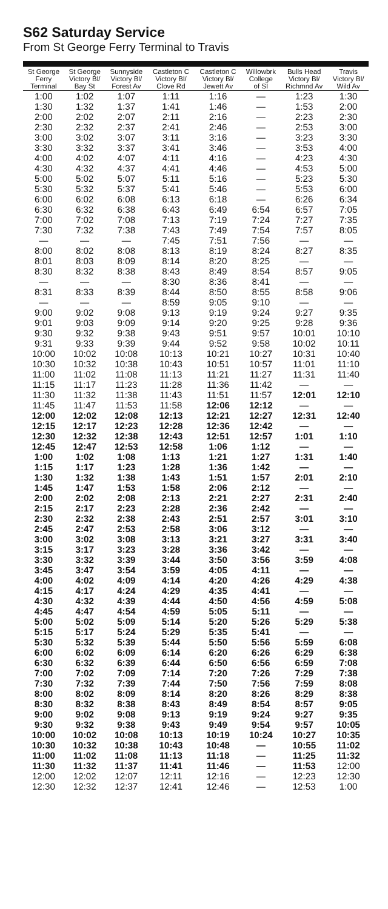S62 Saturday Service
From St George Ferry Terminal to Travis
| St George Ferry Terminal | St George Victory Bl/ Bay St | Sunnyside Victory Bl/ Forest Av | Castleton C Victory Bl/ Clove Rd | Castleton C Victory Bl/ Jewett Av | Willowbrk College of SI | Bulls Head Victory Bl/ Richmnd Av | Travis Victory Bl/ Wild Av |
| --- | --- | --- | --- | --- | --- | --- | --- |
| 1:00 | 1:02 | 1:07 | 1:11 | 1:16 | — | 1:23 | 1:30 |
| 1:30 | 1:32 | 1:37 | 1:41 | 1:46 | — | 1:53 | 2:00 |
| 2:00 | 2:02 | 2:07 | 2:11 | 2:16 | — | 2:23 | 2:30 |
| 2:30 | 2:32 | 2:37 | 2:41 | 2:46 | — | 2:53 | 3:00 |
| 3:00 | 3:02 | 3:07 | 3:11 | 3:16 | — | 3:23 | 3:30 |
| 3:30 | 3:32 | 3:37 | 3:41 | 3:46 | — | 3:53 | 4:00 |
| 4:00 | 4:02 | 4:07 | 4:11 | 4:16 | — | 4:23 | 4:30 |
| 4:30 | 4:32 | 4:37 | 4:41 | 4:46 | — | 4:53 | 5:00 |
| 5:00 | 5:02 | 5:07 | 5:11 | 5:16 | — | 5:23 | 5:30 |
| 5:30 | 5:32 | 5:37 | 5:41 | 5:46 | — | 5:53 | 6:00 |
| 6:00 | 6:02 | 6:08 | 6:13 | 6:18 | — | 6:26 | 6:34 |
| 6:30 | 6:32 | 6:38 | 6:43 | 6:49 | 6:54 | 6:57 | 7:05 |
| 7:00 | 7:02 | 7:08 | 7:13 | 7:19 | 7:24 | 7:27 | 7:35 |
| 7:30 | 7:32 | 7:38 | 7:43 | 7:49 | 7:54 | 7:57 | 8:05 |
| — | — | — | 7:45 | 7:51 | 7:56 | — | — |
| 8:00 | 8:02 | 8:08 | 8:13 | 8:19 | 8:24 | 8:27 | 8:35 |
| 8:01 | 8:03 | 8:09 | 8:14 | 8:20 | 8:25 | — | — |
| 8:30 | 8:32 | 8:38 | 8:43 | 8:49 | 8:54 | 8:57 | 9:05 |
| — | — | — | 8:30 | 8:36 | 8:41 | — | — |
| 8:31 | 8:33 | 8:39 | 8:44 | 8:50 | 8:55 | 8:58 | 9:06 |
| — | — | — | 8:59 | 9:05 | 9:10 | — | — |
| 9:00 | 9:02 | 9:08 | 9:13 | 9:19 | 9:24 | 9:27 | 9:35 |
| 9:01 | 9:03 | 9:09 | 9:14 | 9:20 | 9:25 | 9:28 | 9:36 |
| 9:30 | 9:32 | 9:38 | 9:43 | 9:51 | 9:57 | 10:01 | 10:10 |
| 9:31 | 9:33 | 9:39 | 9:44 | 9:52 | 9:58 | 10:02 | 10:11 |
| 10:00 | 10:02 | 10:08 | 10:13 | 10:21 | 10:27 | 10:31 | 10:40 |
| 10:30 | 10:32 | 10:38 | 10:43 | 10:51 | 10:57 | 11:01 | 11:10 |
| 11:00 | 11:02 | 11:08 | 11:13 | 11:21 | 11:27 | 11:31 | 11:40 |
| 11:15 | 11:17 | 11:23 | 11:28 | 11:36 | 11:42 | — | — |
| 11:30 | 11:32 | 11:38 | 11:43 | 11:51 | 11:57 | 12:01 | 12:10 |
| 11:45 | 11:47 | 11:53 | 11:58 | 12:06 | 12:12 | — | — |
| 12:00 | 12:02 | 12:08 | 12:13 | 12:21 | 12:27 | 12:31 | 12:40 |
| 12:15 | 12:17 | 12:23 | 12:28 | 12:36 | 12:42 | — | — |
| 12:30 | 12:32 | 12:38 | 12:43 | 12:51 | 12:57 | 1:01 | 1:10 |
| 12:45 | 12:47 | 12:53 | 12:58 | 1:06 | 1:12 | — | — |
| 1:00 | 1:02 | 1:08 | 1:13 | 1:21 | 1:27 | 1:31 | 1:40 |
| 1:15 | 1:17 | 1:23 | 1:28 | 1:36 | 1:42 | — | — |
| 1:30 | 1:32 | 1:38 | 1:43 | 1:51 | 1:57 | 2:01 | 2:10 |
| 1:45 | 1:47 | 1:53 | 1:58 | 2:06 | 2:12 | — | — |
| 2:00 | 2:02 | 2:08 | 2:13 | 2:21 | 2:27 | 2:31 | 2:40 |
| 2:15 | 2:17 | 2:23 | 2:28 | 2:36 | 2:42 | — | — |
| 2:30 | 2:32 | 2:38 | 2:43 | 2:51 | 2:57 | 3:01 | 3:10 |
| 2:45 | 2:47 | 2:53 | 2:58 | 3:06 | 3:12 | — | — |
| 3:00 | 3:02 | 3:08 | 3:13 | 3:21 | 3:27 | 3:31 | 3:40 |
| 3:15 | 3:17 | 3:23 | 3:28 | 3:36 | 3:42 | — | — |
| 3:30 | 3:32 | 3:39 | 3:44 | 3:50 | 3:56 | 3:59 | 4:08 |
| 3:45 | 3:47 | 3:54 | 3:59 | 4:05 | 4:11 | — | — |
| 4:00 | 4:02 | 4:09 | 4:14 | 4:20 | 4:26 | 4:29 | 4:38 |
| 4:15 | 4:17 | 4:24 | 4:29 | 4:35 | 4:41 | — | — |
| 4:30 | 4:32 | 4:39 | 4:44 | 4:50 | 4:56 | 4:59 | 5:08 |
| 4:45 | 4:47 | 4:54 | 4:59 | 5:05 | 5:11 | — | — |
| 5:00 | 5:02 | 5:09 | 5:14 | 5:20 | 5:26 | 5:29 | 5:38 |
| 5:15 | 5:17 | 5:24 | 5:29 | 5:35 | 5:41 | — | — |
| 5:30 | 5:32 | 5:39 | 5:44 | 5:50 | 5:56 | 5:59 | 6:08 |
| 6:00 | 6:02 | 6:09 | 6:14 | 6:20 | 6:26 | 6:29 | 6:38 |
| 6:30 | 6:32 | 6:39 | 6:44 | 6:50 | 6:56 | 6:59 | 7:08 |
| 7:00 | 7:02 | 7:09 | 7:14 | 7:20 | 7:26 | 7:29 | 7:38 |
| 7:30 | 7:32 | 7:39 | 7:44 | 7:50 | 7:56 | 7:59 | 8:08 |
| 8:00 | 8:02 | 8:09 | 8:14 | 8:20 | 8:26 | 8:29 | 8:38 |
| 8:30 | 8:32 | 8:38 | 8:43 | 8:49 | 8:54 | 8:57 | 9:05 |
| 9:00 | 9:02 | 9:08 | 9:13 | 9:19 | 9:24 | 9:27 | 9:35 |
| 9:30 | 9:32 | 9:38 | 9:43 | 9:49 | 9:54 | 9:57 | 10:05 |
| 10:00 | 10:02 | 10:08 | 10:13 | 10:19 | 10:24 | 10:27 | 10:35 |
| 10:30 | 10:32 | 10:38 | 10:43 | 10:48 | — | 10:55 | 11:02 |
| 11:00 | 11:02 | 11:08 | 11:13 | 11:18 | — | 11:25 | 11:32 |
| 11:30 | 11:32 | 11:37 | 11:41 | 11:46 | — | 11:53 | 12:00 |
| 12:00 | 12:02 | 12:07 | 12:11 | 12:16 | — | 12:23 | 12:30 |
| 12:30 | 12:32 | 12:37 | 12:41 | 12:46 | — | 12:53 | 1:00 |